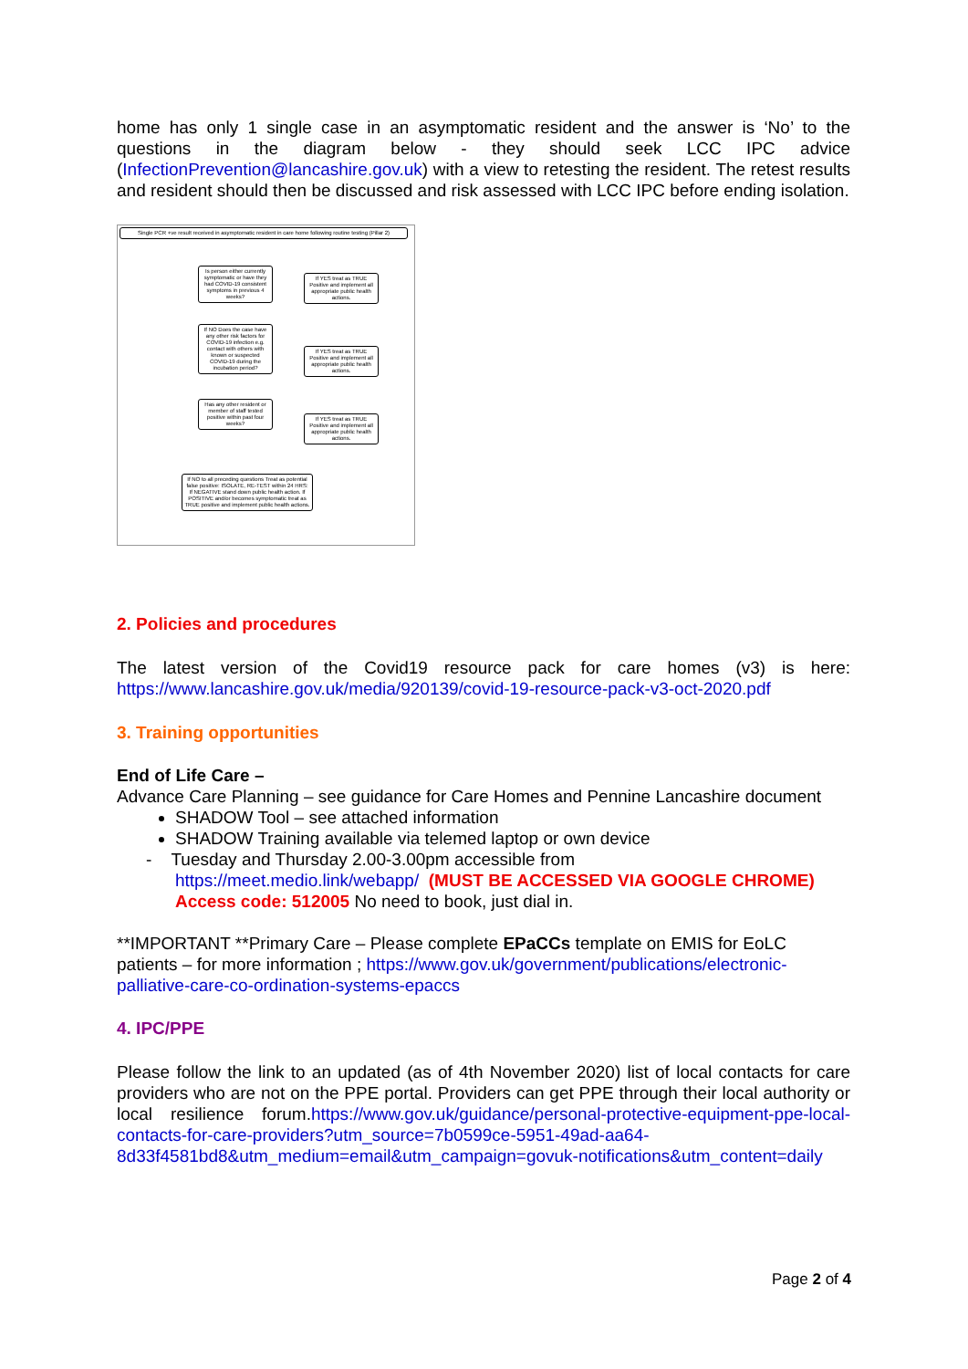home has only 1 single case in an asymptomatic resident and the answer is ‘No’ to the questions in the diagram below - they should seek LCC IPC advice (InfectionPrevention@lancashire.gov.uk) with a view to retesting the resident. The retest results and resident should then be discussed and risk assessed with LCC IPC before ending isolation.
Single PCR +ve result received in asymptomatic resident in care home following routine testing (Pillar 2)
Is person either currently symptomatic or have they had COVID-19 consistent symptoms in previous 4 weeks?
If YES treat as TRUE Positive and implement all appropriate public health actions.
If NO Does the case have any other risk factors for COVID-19 infection e.g. contact with others with known or suspected COVID-19 during the incubation period?
If YES treat as TRUE Positive and implement all appropriate public health actions.
Has any other resident or member of staff tested positive within past four weeks?
If YES treat as TRUE Positive and implement all appropriate public health actions.
If NO to all preceding questions Treat as potential false positive: ISOLATE, RE-TEST within 24 HRS: If NEGATIVE stand down public health action. If POSITIVE and/or becomes symptomatic treat as TRUE positive and implement public health actions.
2. Policies and procedures
The latest version of the Covid19 resource pack for care homes (v3) is here: https://www.lancashire.gov.uk/media/920139/covid-19-resource-pack-v3-oct-2020.pdf
3. Training opportunities
End of Life Care –
Advance Care Planning – see guidance for Care Homes and Pennine Lancashire document
SHADOW Tool – see attached information
SHADOW Training available via telemed laptop or own device
- Tuesday and Thursday 2.00-3.00pm accessible from
https://meet.medio.link/webapp/ (MUST BE ACCESSED VIA GOOGLE CHROME)
Access code: 512005 No need to book, just dial in.
**IMPORTANT **Primary Care – Please complete EPaCCs template on EMIS for EoLC patients – for more information ; https://www.gov.uk/government/publications/electronic-palliative-care-co-ordination-systems-epaccs
4. IPC/PPE
Please follow the link to an updated (as of 4th November 2020) list of local contacts for care providers who are not on the PPE portal. Providers can get PPE through their local authority or local resilience forum.https://www.gov.uk/guidance/personal-protective-equipment-ppe-local-contacts-for-care-providers?utm_source=7b0599ce-5951-49ad-aa64-8d33f4581bd8&utm_medium=email&utm_campaign=govuk-notifications&utm_content=daily
Page 2 of 4